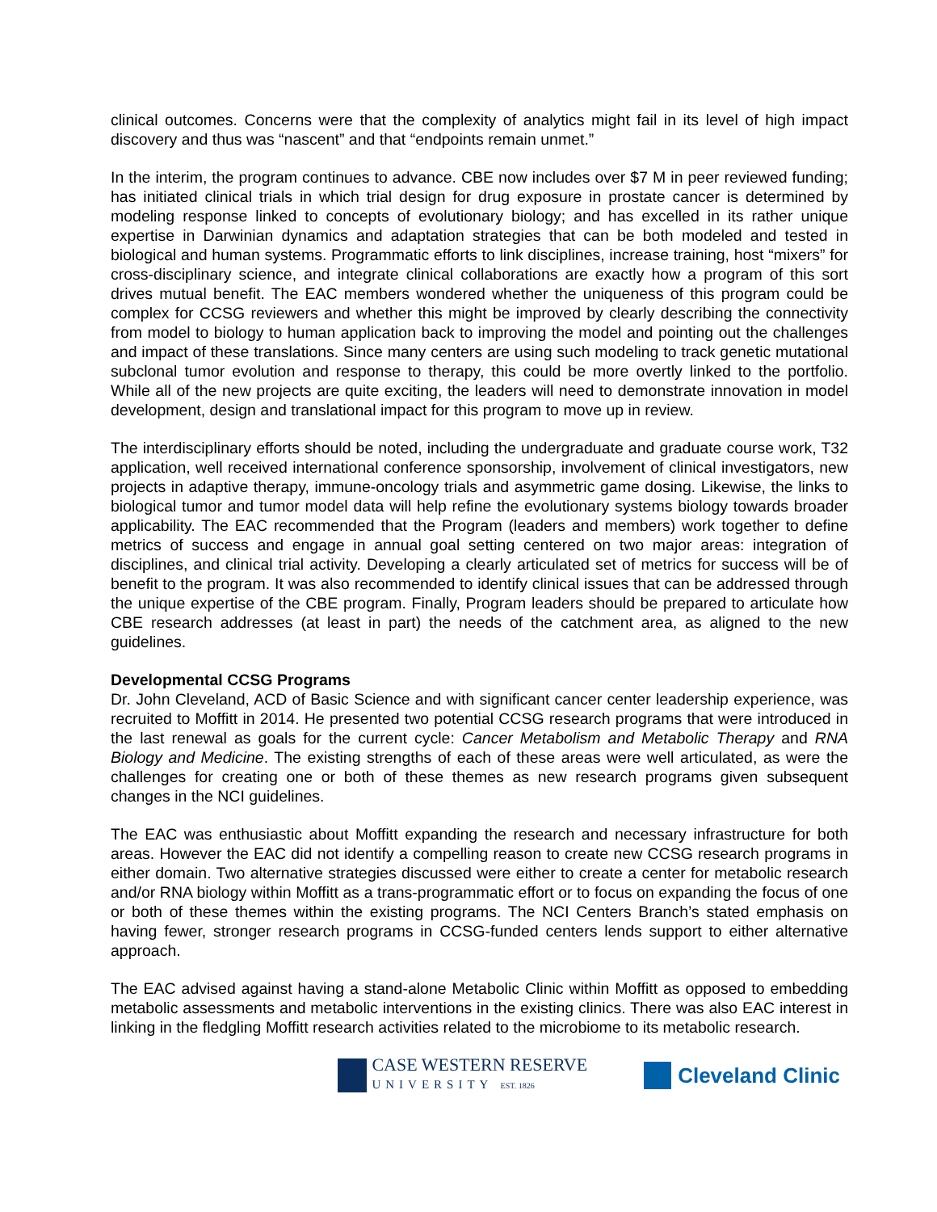clinical outcomes. Concerns were that the complexity of analytics might fail in its level of high impact discovery and thus was “nascent” and that “endpoints remain unmet.”
In the interim, the program continues to advance. CBE now includes over $7 M in peer reviewed funding; has initiated clinical trials in which trial design for drug exposure in prostate cancer is determined by modeling response linked to concepts of evolutionary biology; and has excelled in its rather unique expertise in Darwinian dynamics and adaptation strategies that can be both modeled and tested in biological and human systems. Programmatic efforts to link disciplines, increase training, host “mixers” for cross-disciplinary science, and integrate clinical collaborations are exactly how a program of this sort drives mutual benefit. The EAC members wondered whether the uniqueness of this program could be complex for CCSG reviewers and whether this might be improved by clearly describing the connectivity from model to biology to human application back to improving the model and pointing out the challenges and impact of these translations. Since many centers are using such modeling to track genetic mutational subclonal tumor evolution and response to therapy, this could be more overtly linked to the portfolio. While all of the new projects are quite exciting, the leaders will need to demonstrate innovation in model development, design and translational impact for this program to move up in review.
The interdisciplinary efforts should be noted, including the undergraduate and graduate course work, T32 application, well received international conference sponsorship, involvement of clinical investigators, new projects in adaptive therapy, immune-oncology trials and asymmetric game dosing. Likewise, the links to biological tumor and tumor model data will help refine the evolutionary systems biology towards broader applicability. The EAC recommended that the Program (leaders and members) work together to define metrics of success and engage in annual goal setting centered on two major areas: integration of disciplines, and clinical trial activity. Developing a clearly articulated set of metrics for success will be of benefit to the program. It was also recommended to identify clinical issues that can be addressed through the unique expertise of the CBE program. Finally, Program leaders should be prepared to articulate how CBE research addresses (at least in part) the needs of the catchment area, as aligned to the new guidelines.
Developmental CCSG Programs
Dr. John Cleveland, ACD of Basic Science and with significant cancer center leadership experience, was recruited to Moffitt in 2014. He presented two potential CCSG research programs that were introduced in the last renewal as goals for the current cycle: Cancer Metabolism and Metabolic Therapy and RNA Biology and Medicine. The existing strengths of each of these areas were well articulated, as were the challenges for creating one or both of these themes as new research programs given subsequent changes in the NCI guidelines.
The EAC was enthusiastic about Moffitt expanding the research and necessary infrastructure for both areas. However the EAC did not identify a compelling reason to create new CCSG research programs in either domain. Two alternative strategies discussed were either to create a center for metabolic research and/or RNA biology within Moffitt as a trans-programmatic effort or to focus on expanding the focus of one or both of these themes within the existing programs. The NCI Centers Branch’s stated emphasis on having fewer, stronger research programs in CCSG-funded centers lends support to either alternative approach.
The EAC advised against having a stand-alone Metabolic Clinic within Moffitt as opposed to embedding metabolic assessments and metabolic interventions in the existing clinics. There was also EAC interest in linking in the fledgling Moffitt research activities related to the microbiome to its metabolic research.
CASE WESTERN RESERVE
UNIVERSITY EST. 1826
Cleveland Clinic